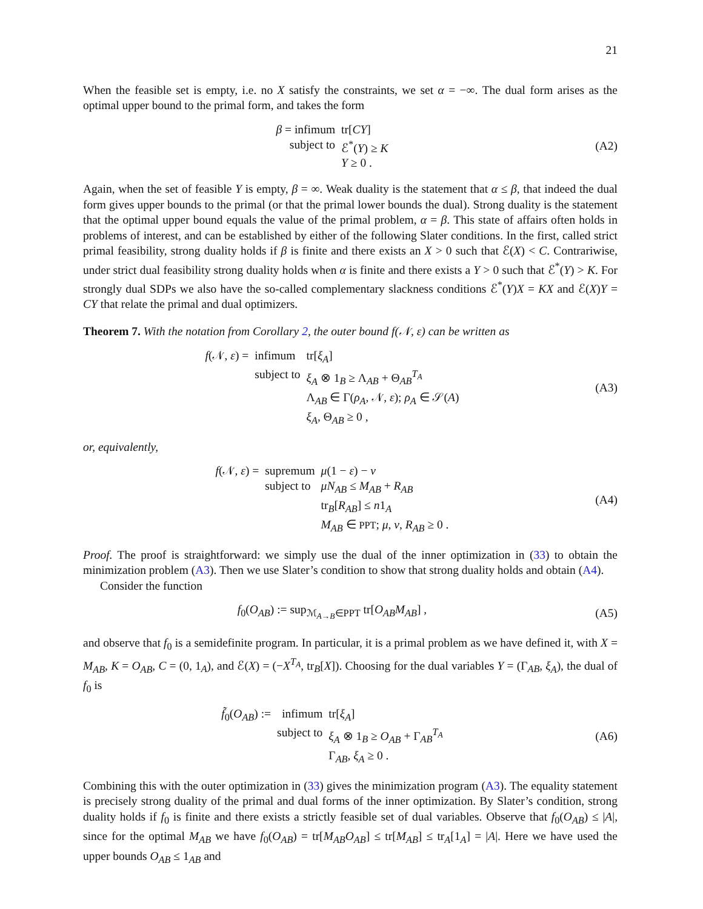21
When the feasible set is empty, i.e. no X satisfy the constraints, we set α = −∞. The dual form arises as the optimal upper bound to the primal form, and takes the form
| β = infimum | tr[ CY ] |
| subject to | ℰ<sup>*</sup>( Y ) ≥ K |
| | Y ≥ 0 . |
(A2)
Again, when the set of feasible Y is empty, β = ∞. Weak duality is the statement that α ≤ β, that indeed the dual form gives upper bounds to the primal (or that the primal lower bounds the dual). Strong duality is the statement that the optimal upper bound equals the value of the primal problem, α = β. This state of affairs often holds in problems of interest, and can be established by either of the following Slater conditions. In the first, called strict primal feasibility, strong duality holds if β is finite and there exists an X > 0 such that ℰ(X) < C. Contrariwise, under strict dual feasibility strong duality holds when α is finite and there exists a Y > 0 such that ℰ<sup>*</sup>(Y) > K. For strongly dual SDPs we also have the so-called complementary slackness conditions ℰ<sup>*</sup>(Y)X = KX and ℰ(X)Y = CY that relate the primal and dual optimizers.
Theorem 7. With the notation from Corollary 2, the outer bound f(𝒩, ε) can be written as
| f (𝒩, ε ) = | infimum | tr[ ξ<sub>A</sub> ] |
| | subject to | ξ<sub>A</sub> ⊗ 1<sub>B</sub> ≥ Λ<sub>AB</sub> + Θ<sub>AB</sub><sup>T<sub>A</sub></sup> |
| | | Λ<sub>AB</sub> ∈ Γ( ρ<sub>A</sub> , 𝒩, ε ); ρ<sub>A</sub> ∈ 𝒮( A ) |
| | | ξ<sub>A</sub> , Θ<sub>AB</sub> ≥ 0 , |
(A3)
or, equivalently,
| f (𝒩, ε ) = | supremum | μ (1 − ε ) − ν |
| | subject to | μN<sub>AB</sub> ≤ M<sub>AB</sub> + R<sub>AB</sub> |
| | | tr<sub>B</sub>[ R<sub>AB</sub> ] ≤ n 1<sub>A</sub> |
| | | M<sub>AB</sub> ∈ PPT ; μ , ν , R<sub>AB</sub> ≥ 0 . |
(A4)
Proof. The proof is straightforward: we simply use the dual of the inner optimization in (33) to obtain the minimization problem (A3). Then we use Slater’s condition to show that strong duality holds and obtain (A4).
Consider the function
f<sub>0</sub>(O<sub>AB</sub>) := sup<sub>ℳ<sub>A→B</sub>∈PPT</sub> tr[O<sub>AB</sub>M<sub>AB</sub>] ,
(A5)
and observe that f<sub>0</sub> is a semidefinite program. In particular, it is a primal problem as we have defined it, with X = M<sub>AB</sub>, K = O<sub>AB</sub>, C = (0, 1<sub>A</sub>), and ℰ(X) = (−X<sup>T<sub>A</sub></sup>, tr<sub>B</sub>[X]). Choosing for the dual variables Y = (Γ<sub>AB</sub>, ξ<sub>A</sub>), the dual of f<sub>0</sub> is
| f̃<sub>0</sub>( O<sub>AB</sub> ) := | infimum | tr[ ξ<sub>A</sub> ] |
| | subject to | ξ<sub>A</sub> ⊗ 1<sub>B</sub> ≥ O<sub>AB</sub> + Γ<sub>AB</sub><sup>T<sub>A</sub></sup> |
| | | Γ<sub>AB</sub>, ξ<sub>A</sub> ≥ 0 . |
(A6)
Combining this with the outer optimization in (33) gives the minimization program (A3). The equality statement is precisely strong duality of the primal and dual forms of the inner optimization. By Slater’s condition, strong duality holds if f<sub>0</sub> is finite and there exists a strictly feasible set of dual variables. Observe that f<sub>0</sub>(O<sub>AB</sub>) ≤ |A|, since for the optimal M<sub>AB</sub> we have f<sub>0</sub>(O<sub>AB</sub>) = tr[M<sub>AB</sub>O<sub>AB</sub>] ≤ tr[M<sub>AB</sub>] ≤ tr<sub>A</sub>[1<sub>A</sub>] = |A|. Here we have used the upper bounds O<sub>AB</sub> ≤ 1<sub>AB</sub> and